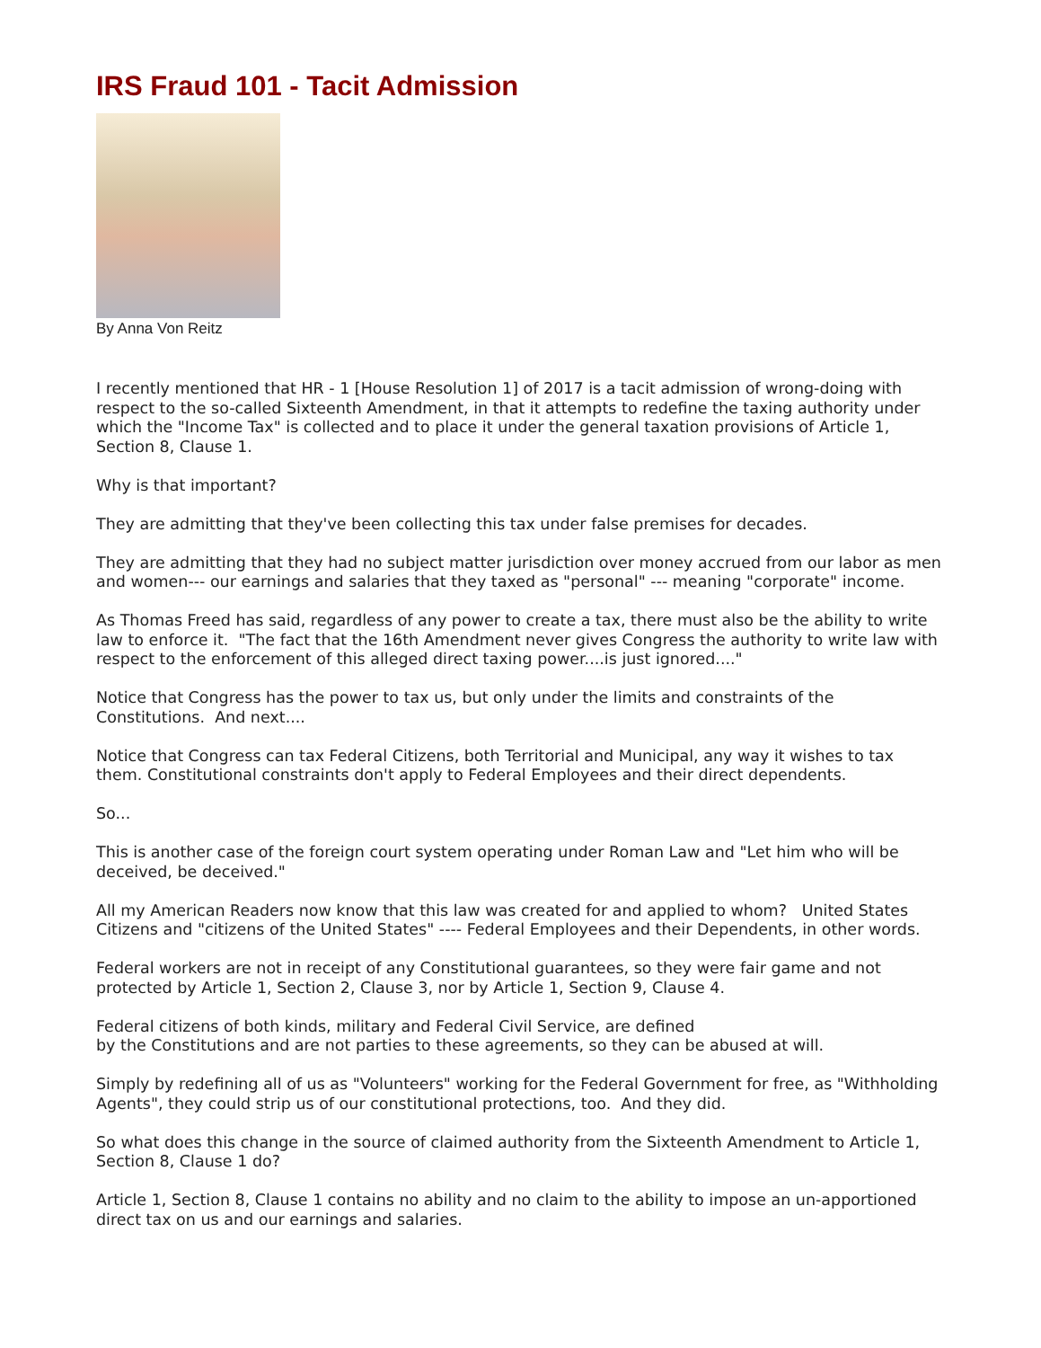IRS Fraud 101 - Tacit Admission
By Anna Von Reitz
I recently mentioned that HR - 1 [House Resolution 1] of 2017 is a tacit admission of wrong-doing with respect to the so-called Sixteenth Amendment, in that it attempts to redefine the taxing authority under which the "Income Tax" is collected and to place it under the general taxation provisions of Article 1, Section 8, Clause 1.
Why is that important?
They are admitting that they've been collecting this tax under false premises for decades.
They are admitting that they had no subject matter jurisdiction over money accrued from our labor as men and women--- our earnings and salaries that they taxed as "personal" --- meaning "corporate" income.
As Thomas Freed has said, regardless of any power to create a tax, there must also be the ability to write law to enforce it. "The fact that the 16th Amendment never gives Congress the authority to write law with respect to the enforcement of this alleged direct taxing power....is just ignored...."
Notice that Congress has the power to tax us, but only under the limits and constraints of the Constitutions. And next....
Notice that Congress can tax Federal Citizens, both Territorial and Municipal, any way it wishes to tax them. Constitutional constraints don't apply to Federal Employees and their direct dependents.
So...
This is another case of the foreign court system operating under Roman Law and "Let him who will be deceived, be deceived."
All my American Readers now know that this law was created for and applied to whom? United States Citizens and "citizens of the United States" ---- Federal Employees and their Dependents, in other words.
Federal workers are not in receipt of any Constitutional guarantees, so they were fair game and not protected by Article 1, Section 2, Clause 3, nor by Article 1, Section 9, Clause 4.
Federal citizens of both kinds, military and Federal Civil Service, are defined
by the Constitutions and are not parties to these agreements, so they can be abused at will.
Simply by redefining all of us as "Volunteers" working for the Federal Government for free, as "Withholding Agents", they could strip us of our constitutional protections, too. And they did.
So what does this change in the source of claimed authority from the Sixteenth Amendment to Article 1, Section 8, Clause 1 do?
Article 1, Section 8, Clause 1 contains no ability and no claim to the ability to impose an un-apportioned direct tax on us and our earnings and salaries.